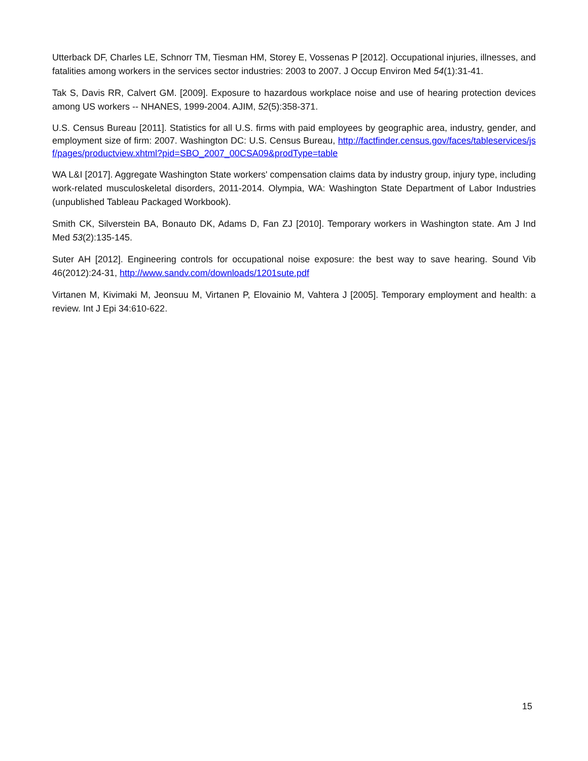Utterback DF, Charles LE, Schnorr TM, Tiesman HM, Storey E, Vossenas P [2012]. Occupational injuries, illnesses, and fatalities among workers in the services sector industries: 2003 to 2007. J Occup Environ Med 54(1):31-41.
Tak S, Davis RR, Calvert GM. [2009]. Exposure to hazardous workplace noise and use of hearing protection devices among US workers -- NHANES, 1999-2004. AJIM, 52(5):358-371.
U.S. Census Bureau [2011]. Statistics for all U.S. firms with paid employees by geographic area, industry, gender, and employment size of firm: 2007. Washington DC: U.S. Census Bureau, http://factfinder.census.gov/faces/tableservices/jsf/pages/productview.xhtml?pid=SBO_2007_00CSA09&prodType=table
WA L&I [2017]. Aggregate Washington State workers' compensation claims data by industry group, injury type, including work-related musculoskeletal disorders, 2011-2014. Olympia, WA: Washington State Department of Labor Industries (unpublished Tableau Packaged Workbook).
Smith CK, Silverstein BA, Bonauto DK, Adams D, Fan ZJ [2010]. Temporary workers in Washington state. Am J Ind Med 53(2):135-145.
Suter AH [2012]. Engineering controls for occupational noise exposure: the best way to save hearing. Sound Vib 46(2012):24-31, http://www.sandv.com/downloads/1201sute.pdf
Virtanen M, Kivimaki M, Jeonsuu M, Virtanen P, Elovainio M, Vahtera J [2005]. Temporary employment and health: a review. Int J Epi 34:610-622.
15